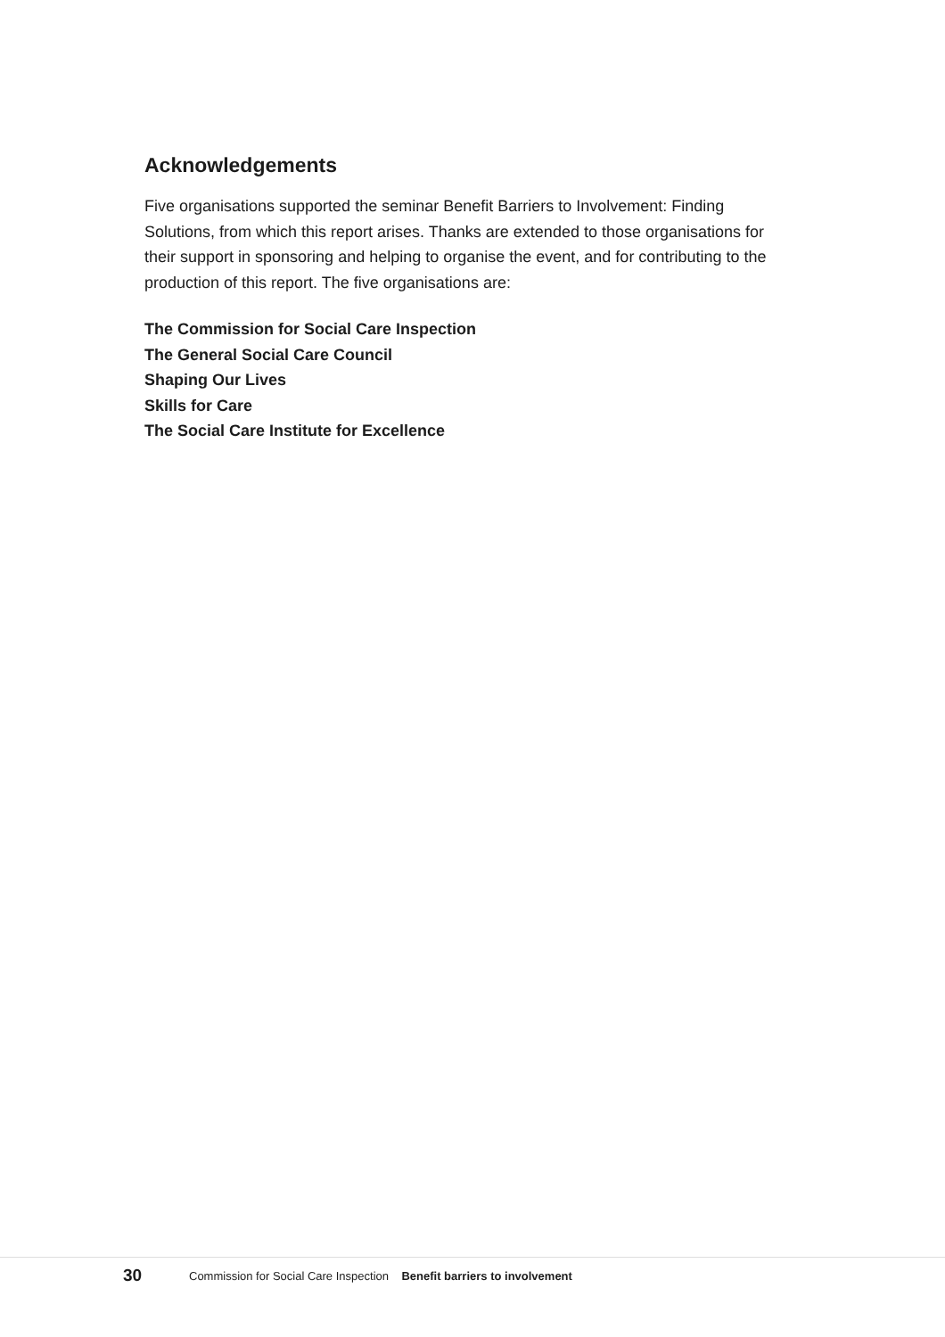Acknowledgements
Five organisations supported the seminar Benefit Barriers to Involvement: Finding Solutions, from which this report arises. Thanks are extended to those organisations for their support in sponsoring and helping to organise the event, and for contributing to the production of this report. The five organisations are:
The Commission for Social Care Inspection
The General Social Care Council
Shaping Our Lives
Skills for Care
The Social Care Institute for Excellence
30 Commission for Social Care Inspection Benefit barriers to involvement